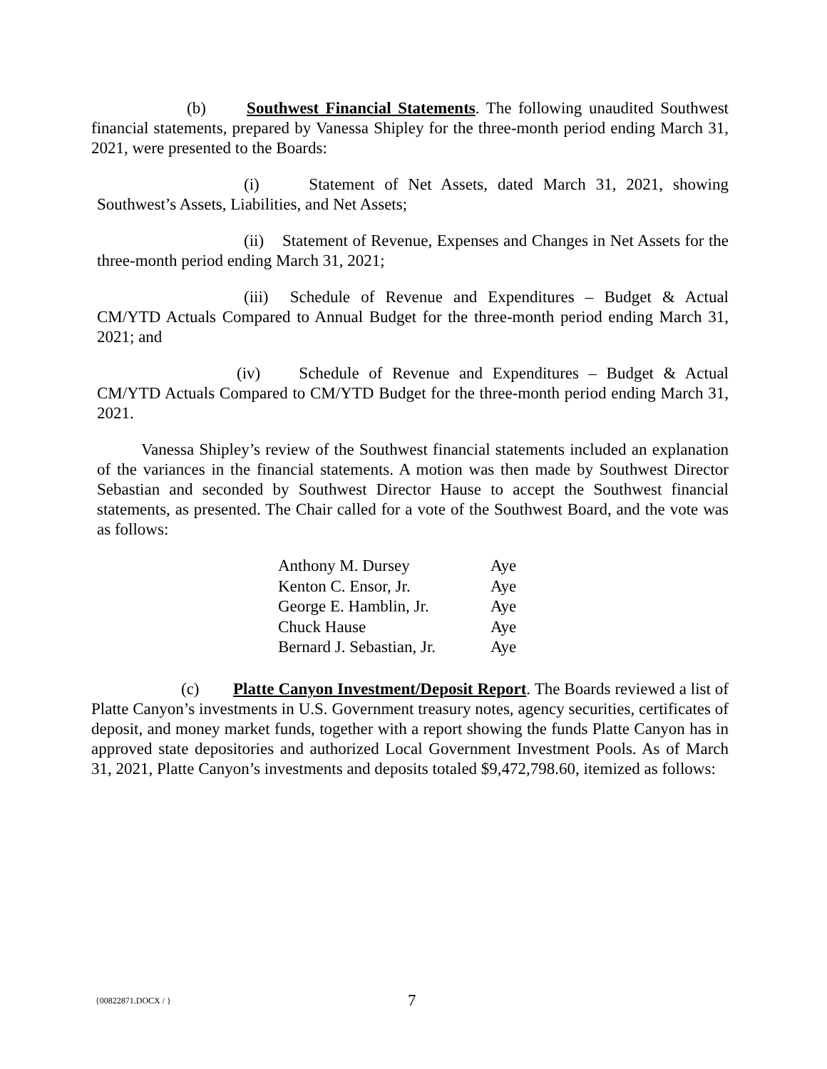(b) Southwest Financial Statements. The following unaudited Southwest financial statements, prepared by Vanessa Shipley for the three-month period ending March 31, 2021, were presented to the Boards:
(i) Statement of Net Assets, dated March 31, 2021, showing Southwest’s Assets, Liabilities, and Net Assets;
(ii) Statement of Revenue, Expenses and Changes in Net Assets for the three-month period ending March 31, 2021;
(iii) Schedule of Revenue and Expenditures – Budget & Actual CM/YTD Actuals Compared to Annual Budget for the three-month period ending March 31, 2021; and
(iv) Schedule of Revenue and Expenditures – Budget & Actual CM/YTD Actuals Compared to CM/YTD Budget for the three-month period ending March 31, 2021.
Vanessa Shipley’s review of the Southwest financial statements included an explanation of the variances in the financial statements. A motion was then made by Southwest Director Sebastian and seconded by Southwest Director Hause to accept the Southwest financial statements, as presented. The Chair called for a vote of the Southwest Board, and the vote was as follows:
| Anthony M. Dursey | Aye |
| Kenton C. Ensor, Jr. | Aye |
| George E. Hamblin, Jr. | Aye |
| Chuck Hause | Aye |
| Bernard J. Sebastian, Jr. | Aye |
(c) Platte Canyon Investment/Deposit Report. The Boards reviewed a list of Platte Canyon’s investments in U.S. Government treasury notes, agency securities, certificates of deposit, and money market funds, together with a report showing the funds Platte Canyon has in approved state depositories and authorized Local Government Investment Pools. As of March 31, 2021, Platte Canyon’s investments and deposits totaled $9,472,798.60, itemized as follows:
{00822871.DOCX / } 7